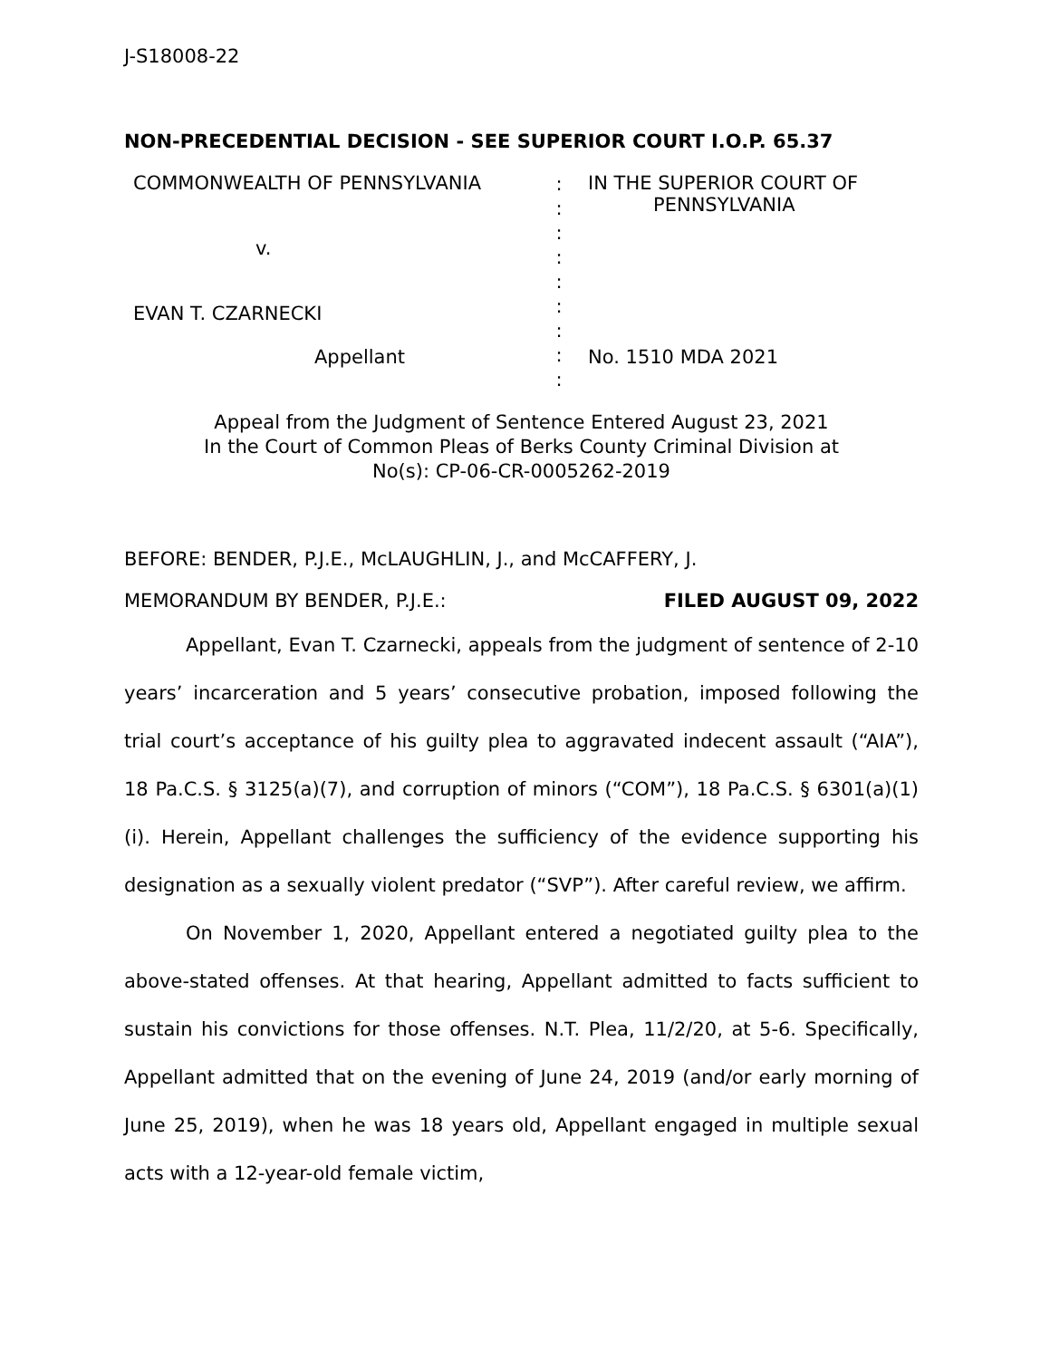J-S18008-22
NON-PRECEDENTIAL DECISION - SEE SUPERIOR COURT I.O.P. 65.37
COMMONWEALTH OF PENNSYLVANIA
v.
EVAN T. CZARNECKI
Appellant
:
:
:
:
:
:
:
:
:
IN THE SUPERIOR COURT OF
PENNSYLVANIA
No. 1510 MDA 2021
Appeal from the Judgment of Sentence Entered August 23, 2021
In the Court of Common Pleas of Berks County Criminal Division at
No(s): CP-06-CR-0005262-2019
BEFORE: BENDER, P.J.E., McLAUGHLIN, J., and McCAFFERY, J.
MEMORANDUM BY BENDER, P.J.E.: FILED AUGUST 09, 2022
Appellant, Evan T. Czarnecki, appeals from the judgment of sentence of 2-10 years’ incarceration and 5 years’ consecutive probation, imposed following the trial court’s acceptance of his guilty plea to aggravated indecent assault (“AIA”), 18 Pa.C.S. § 3125(a)(7), and corruption of minors (“COM”), 18 Pa.C.S. § 6301(a)(1)(i). Herein, Appellant challenges the sufficiency of the evidence supporting his designation as a sexually violent predator (“SVP”). After careful review, we affirm.
On November 1, 2020, Appellant entered a negotiated guilty plea to the above-stated offenses. At that hearing, Appellant admitted to facts sufficient to sustain his convictions for those offenses. N.T. Plea, 11/2/20, at 5-6. Specifically, Appellant admitted that on the evening of June 24, 2019 (and/or early morning of June 25, 2019), when he was 18 years old, Appellant engaged in multiple sexual acts with a 12-year-old female victim,